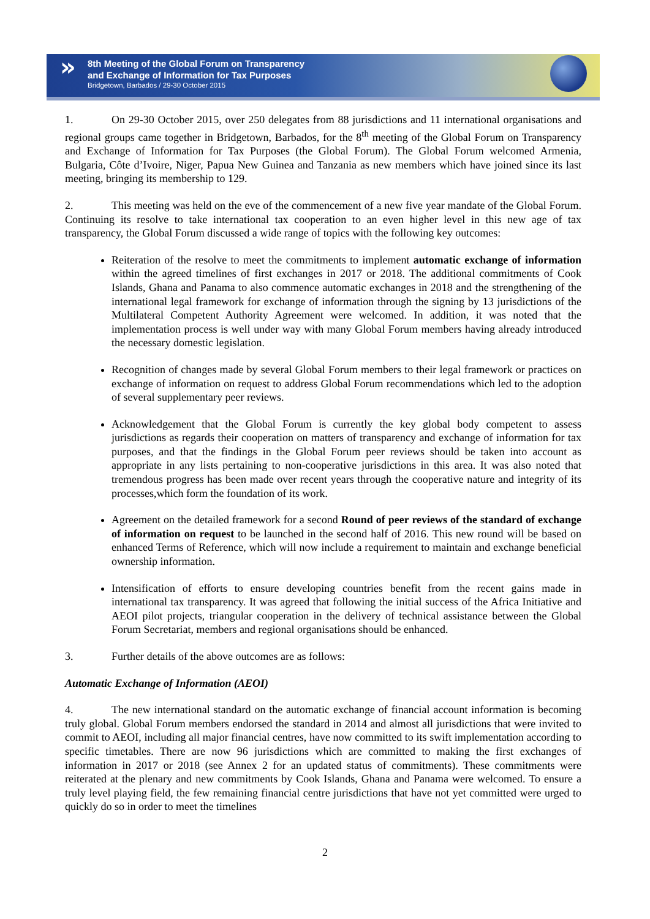»
8th Meeting of the Global Forum on Transparency
and Exchange of Information for Tax Purposes
Bridgetown, Barbados / 29-30 October 2015
1. On 29-30 October 2015, over 250 delegates from 88 jurisdictions and 11 international organisations and regional groups came together in Bridgetown, Barbados, for the 8<sup>th</sup> meeting of the Global Forum on Transparency and Exchange of Information for Tax Purposes (the Global Forum). The Global Forum welcomed Armenia, Bulgaria, Côte d’Ivoire, Niger, Papua New Guinea and Tanzania as new members which have joined since its last meeting, bringing its membership to 129.
2. This meeting was held on the eve of the commencement of a new five year mandate of the Global Forum. Continuing its resolve to take international tax cooperation to an even higher level in this new age of tax transparency, the Global Forum discussed a wide range of topics with the following key outcomes:
Reiteration of the resolve to meet the commitments to implement automatic exchange of information within the agreed timelines of first exchanges in 2017 or 2018. The additional commitments of Cook Islands, Ghana and Panama to also commence automatic exchanges in 2018 and the strengthening of the international legal framework for exchange of information through the signing by 13 jurisdictions of the Multilateral Competent Authority Agreement were welcomed. In addition, it was noted that the implementation process is well under way with many Global Forum members having already introduced the necessary domestic legislation.
Recognition of changes made by several Global Forum members to their legal framework or practices on exchange of information on request to address Global Forum recommendations which led to the adoption of several supplementary peer reviews.
Acknowledgement that the Global Forum is currently the key global body competent to assess jurisdictions as regards their cooperation on matters of transparency and exchange of information for tax purposes, and that the findings in the Global Forum peer reviews should be taken into account as appropriate in any lists pertaining to non-cooperative jurisdictions in this area. It was also noted that tremendous progress has been made over recent years through the cooperative nature and integrity of its processes,which form the foundation of its work.
Agreement on the detailed framework for a second Round of peer reviews of the standard of exchange of information on request to be launched in the second half of 2016. This new round will be based on enhanced Terms of Reference, which will now include a requirement to maintain and exchange beneficial ownership information.
Intensification of efforts to ensure developing countries benefit from the recent gains made in international tax transparency. It was agreed that following the initial success of the Africa Initiative and AEOI pilot projects, triangular cooperation in the delivery of technical assistance between the Global Forum Secretariat, members and regional organisations should be enhanced.
3. Further details of the above outcomes are as follows:
Automatic Exchange of Information (AEOI)
4. The new international standard on the automatic exchange of financial account information is becoming truly global. Global Forum members endorsed the standard in 2014 and almost all jurisdictions that were invited to commit to AEOI, including all major financial centres, have now committed to its swift implementation according to specific timetables. There are now 96 jurisdictions which are committed to making the first exchanges of information in 2017 or 2018 (see Annex 2 for an updated status of commitments). These commitments were reiterated at the plenary and new commitments by Cook Islands, Ghana and Panama were welcomed. To ensure a truly level playing field, the few remaining financial centre jurisdictions that have not yet committed were urged to quickly do so in order to meet the timelines
2